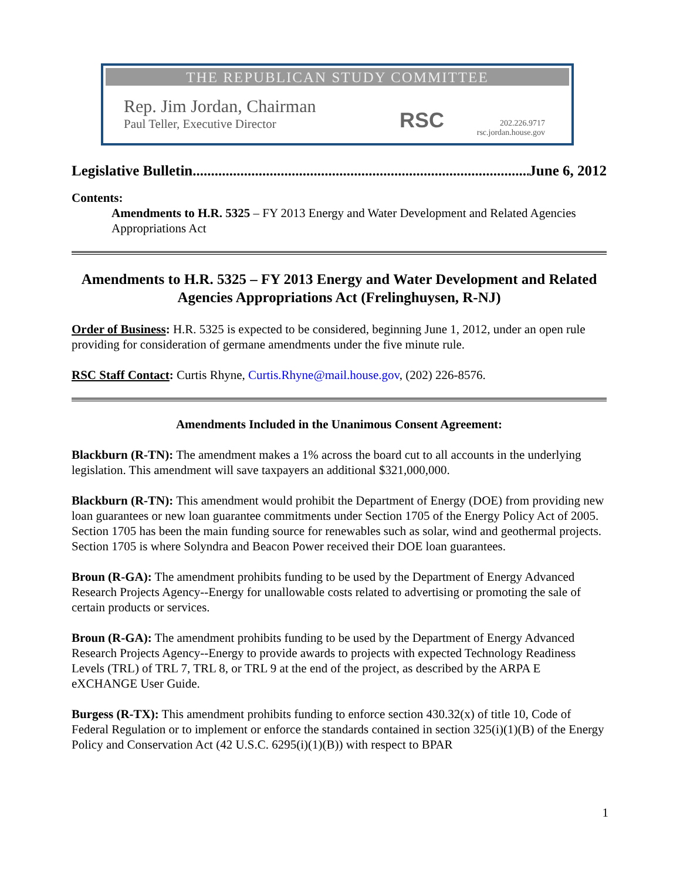THE REPUBLICAN STUDY COMMITTEE
Rep. Jim Jordan, Chairman
Paul Teller, Executive Director
RSC
202.226.9717
rsc.jordan.house.gov
Legislative Bulletin.............................................................................................. June 6, 2012
Contents:
Amendments to H.R. 5325 – FY 2013 Energy and Water Development and Related Agencies Appropriations Act
Amendments to H.R. 5325 – FY 2013 Energy and Water Development and Related Agencies Appropriations Act (Frelinghuysen, R-NJ)
Order of Business: H.R. 5325 is expected to be considered, beginning June 1, 2012, under an open rule providing for consideration of germane amendments under the five minute rule.
RSC Staff Contact: Curtis Rhyne, Curtis.Rhyne@mail.house.gov, (202) 226-8576.
Amendments Included in the Unanimous Consent Agreement:
Blackburn (R-TN): The amendment makes a 1% across the board cut to all accounts in the underlying legislation. This amendment will save taxpayers an additional $321,000,000.
Blackburn (R-TN): This amendment would prohibit the Department of Energy (DOE) from providing new loan guarantees or new loan guarantee commitments under Section 1705 of the Energy Policy Act of 2005. Section 1705 has been the main funding source for renewables such as solar, wind and geothermal projects. Section 1705 is where Solyndra and Beacon Power received their DOE loan guarantees.
Broun (R-GA): The amendment prohibits funding to be used by the Department of Energy Advanced Research Projects Agency--Energy for unallowable costs related to advertising or promoting the sale of certain products or services.
Broun (R-GA): The amendment prohibits funding to be used by the Department of Energy Advanced Research Projects Agency--Energy to provide awards to projects with expected Technology Readiness Levels (TRL) of TRL 7, TRL 8, or TRL 9 at the end of the project, as described by the ARPA E eXCHANGE User Guide.
Burgess (R-TX): This amendment prohibits funding to enforce section 430.32(x) of title 10, Code of Federal Regulation or to implement or enforce the standards contained in section 325(i)(1)(B) of the Energy Policy and Conservation Act (42 U.S.C. 6295(i)(1)(B)) with respect to BPAR
1